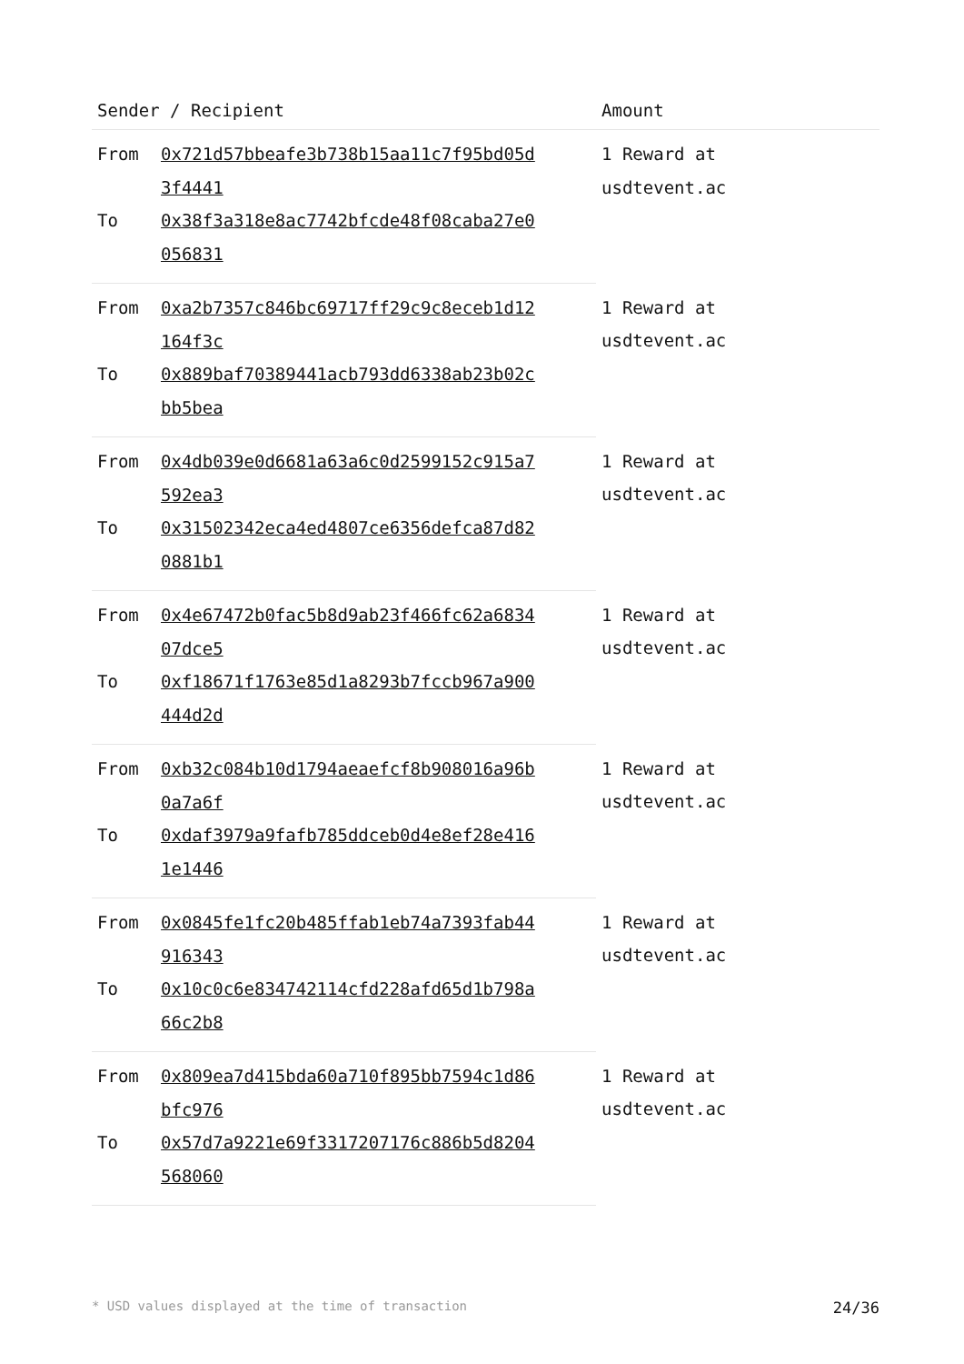| Sender / Recipient | | Amount |
| --- | --- | --- |
| From | 0x721d57bbeafe3b738b15aa11c7f95bd05d 3f4441 | 1 Reward at usdtevent.ac |
| To | 0x38f3a318e8ac7742bfcde48f08caba27e0 056831 | |
| From | 0xa2b7357c846bc69717ff29c9c8eceb1d12 164f3c | 1 Reward at usdtevent.ac |
| To | 0x889baf70389441acb793dd6338ab23b02c bb5bea | |
| From | 0x4db039e0d6681a63a6c0d2599152c915a7 592ea3 | 1 Reward at usdtevent.ac |
| To | 0x31502342eca4ed4807ce6356defca87d82 0881b1 | |
| From | 0x4e67472b0fac5b8d9ab23f466fc62a6834 07dce5 | 1 Reward at usdtevent.ac |
| To | 0xf18671f1763e85d1a8293b7fccb967a900 444d2d | |
| From | 0xb32c084b10d1794aeaefcf8b908016a96b 0a7a6f | 1 Reward at usdtevent.ac |
| To | 0xdaf3979a9fafb785ddceb0d4e8ef28e416 1e1446 | |
| From | 0x0845fe1fc20b485ffab1eb74a7393fab44 916343 | 1 Reward at usdtevent.ac |
| To | 0x10c0c6e834742114cfd228afd65d1b798a 66c2b8 | |
| From | 0x809ea7d415bda60a710f895bb7594c1d86 bfc976 | 1 Reward at usdtevent.ac |
| To | 0x57d7a9221e69f3317207176c886b5d8204 568060 | |
* USD values displayed at the time of transaction 24/36